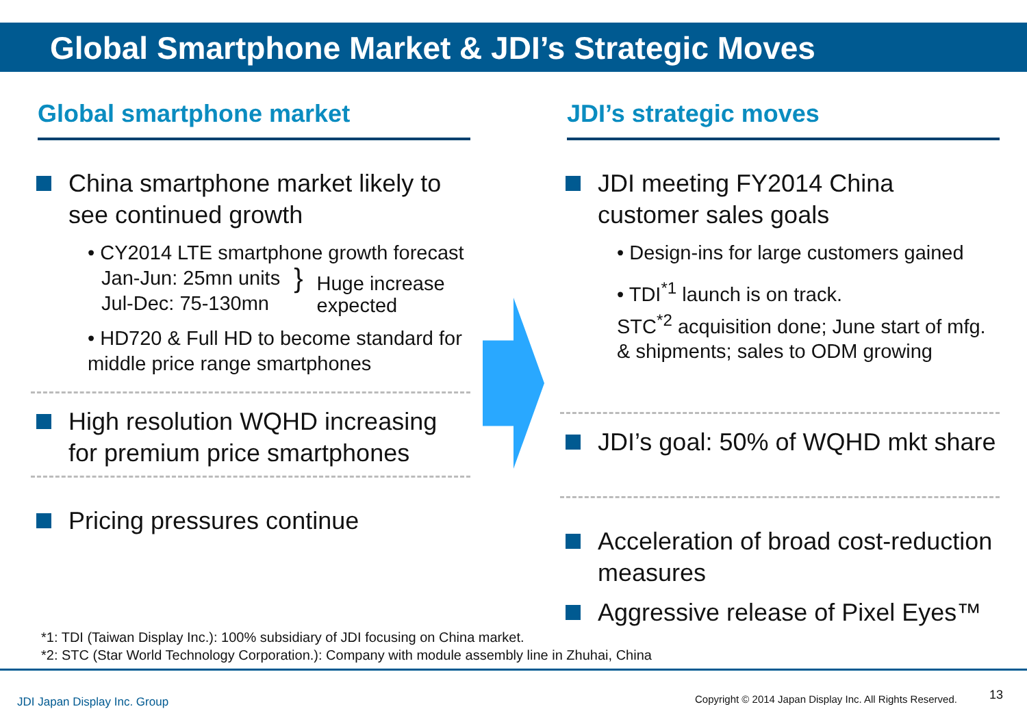Global Smartphone Market & JDI’s Strategic Moves
Global smartphone market
China smartphone market likely to see continued growth
• CY2014 LTE smartphone growth forecast
Jan-Jun: 25mn units
Jul-Dec: 75-130mn
}
Huge increase
expected
• HD720 & Full HD to become standard for middle price range smartphones
High resolution WQHD increasing for premium price smartphones
Pricing pressures continue
JDI’s strategic moves
JDI meeting FY2014 China customer sales goals
• Design-ins for large customers gained
• TDI<sup>*1</sup> launch is on track.
STC<sup>*2</sup> acquisition done; June start of mfg. & shipments; sales to ODM growing
JDI’s goal: 50% of WQHD mkt share
Acceleration of broad cost-reduction measures
Aggressive release of Pixel Eyes™
*1: TDI (Taiwan Display Inc.): 100% subsidiary of JDI focusing on China market.
*2: STC (Star World Technology Corporation.): Company with module assembly line in Zhuhai, China
JDI Japan Display Inc. Group
Copyright © 2014 Japan Display Inc. All Rights Reserved.
13